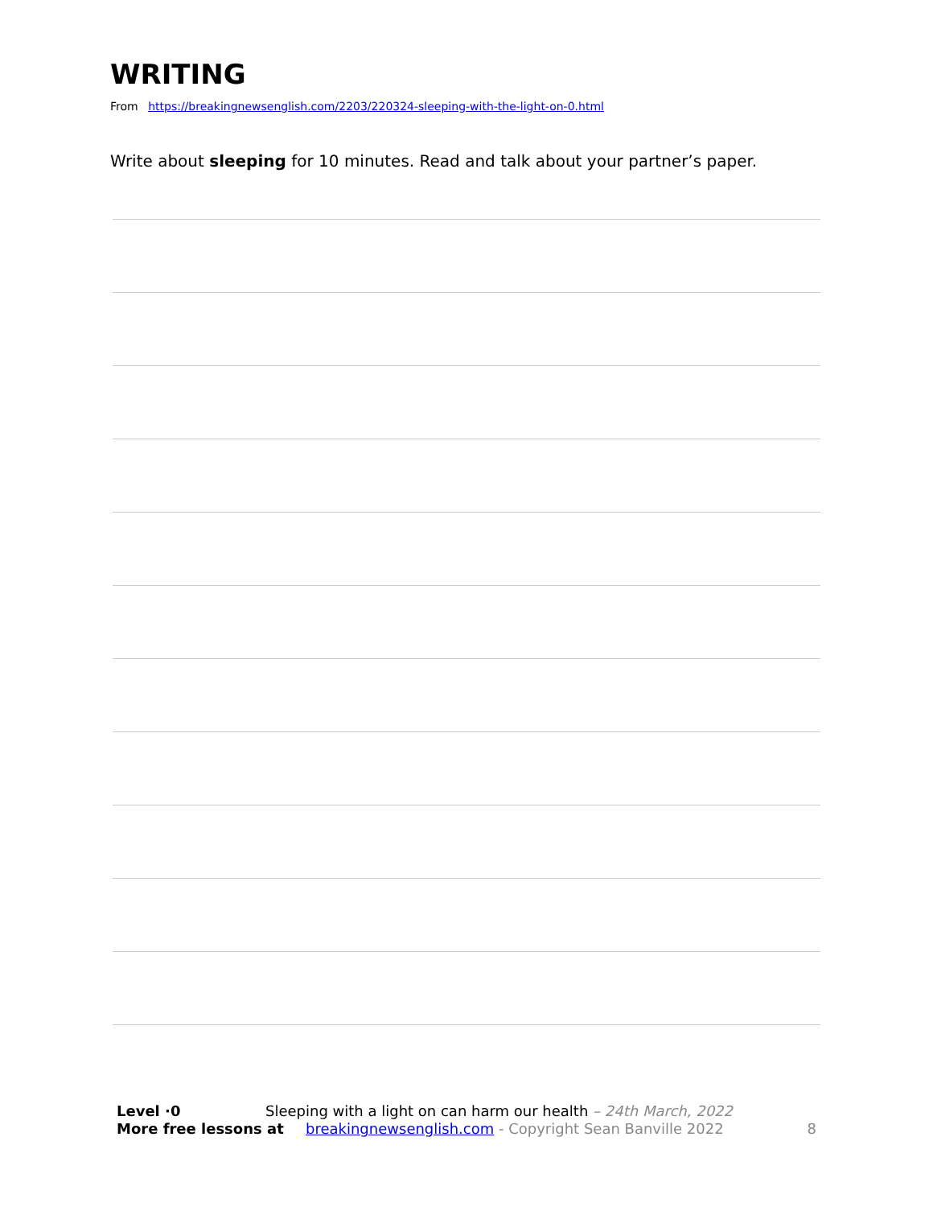WRITING
From https://breakingnewsenglish.com/2203/220324-sleeping-with-the-light-on-0.html
Write about sleeping for 10 minutes. Read and talk about your partner’s paper.
Level ·0 Sleeping with a light on can harm our health – 24th March, 2022
More free lessons at breakingnewsenglish.com - Copyright Sean Banville 2022 8